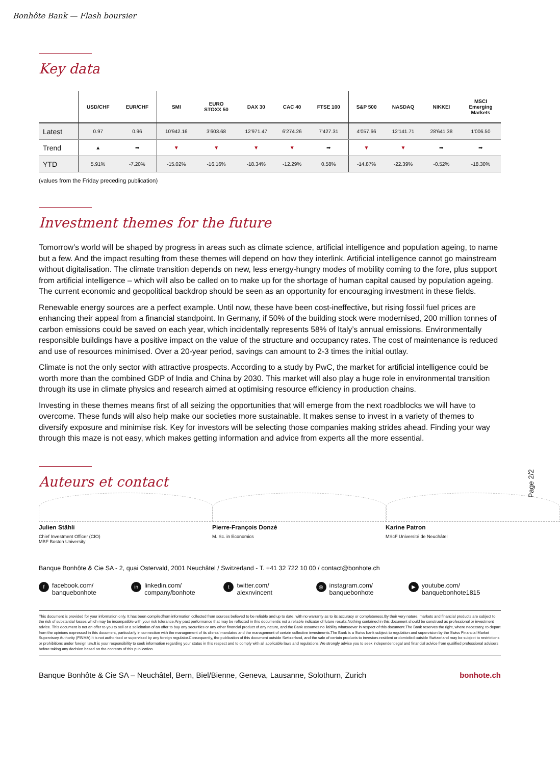Bonhôte Bank — Flash boursier
Key data
| | USD/CHF | EUR/CHF | SMI | EURO STOXX 50 | DAX 30 | CAC 40 | FTSE 100 | S&P 500 | NASDAQ | NIKKEI | MSCI Emerging Markets |
| --- | --- | --- | --- | --- | --- | --- | --- | --- | --- | --- | --- |
| Latest | 0.97 | 0.96 | 10'942.16 | 3'603.68 | 12'971.47 | 6'274.26 | 7'427.31 | 4'057.66 | 12'141.71 | 28'641.38 | 1'006.50 |
| Trend | ▲ | ➡ | ▼ | ▼ | ▼ | ▼ | ➡ | ▼ | ▼ | ➡ | ➡ |
| YTD | 5.91% | -7.20% | -15.02% | -16.16% | -18.34% | -12.29% | 0.58% | -14.87% | -22.39% | -0.52% | -18.30% |
(values from the Friday preceding publication)
Investment themes for the future
Tomorrow’s world will be shaped by progress in areas such as climate science, artificial intelligence and population ageing, to name but a few. And the impact resulting from these themes will depend on how they interlink. Artificial intelligence cannot go mainstream without digitalisation. The climate transition depends on new, less energy-hungry modes of mobility coming to the fore, plus support from artificial intelligence – which will also be called on to make up for the shortage of human capital caused by population ageing. The current economic and geopolitical backdrop should be seen as an opportunity for encouraging investment in these fields.
Renewable energy sources are a perfect example. Until now, these have been cost-ineffective, but rising fossil fuel prices are enhancing their appeal from a financial standpoint. In Germany, if 50% of the building stock were modernised, 200 million tonnes of carbon emissions could be saved on each year, which incidentally represents 58% of Italy’s annual emissions. Environmentally responsible buildings have a positive impact on the value of the structure and occupancy rates. The cost of maintenance is reduced and use of resources minimised. Over a 20-year period, savings can amount to 2-3 times the initial outlay.
Climate is not the only sector with attractive prospects. According to a study by PwC, the market for artificial intelligence could be worth more than the combined GDP of India and China by 2030. This market will also play a huge role in environmental transition through its use in climate physics and research aimed at optimising resource efficiency in production chains.
Investing in these themes means first of all seizing the opportunities that will emerge from the next roadblocks we will have to overcome. These funds will also help make our societies more sustainable. It makes sense to invest in a variety of themes to diversify exposure and minimise risk. Key for investors will be selecting those companies making strides ahead. Finding your way through this maze is not easy, which makes getting information and advice from experts all the more essential.
Auteurs et contact
Julien Stähli
Chief Investment Officer (CIO)
MBF Boston University
Pierre-François Donzé
M. Sc. in Economics
Karine Patron
MScF Université de Neuchâtel
Banque Bonhôte & Cie SA - 2, quai Ostervald, 2001 Neuchâtel / Switzerland - T. +41 32 722 10 00 / contact@bonhote.ch
ffacebook.com/
banquebonhote
in linkedin.com/
company/bonhote
ttwitter.com/
alexnvincent
◎ instagram.com/
banquebonhote
▶ youtube.com/
banquebonhote1815
This document is provided for your information only. It has been compiledfrom information collected from sources believed to be reliable and up to date, with no warranty as to its accuracy or completeness.By their very nature, markets and financial products are subject to the risk of substantial losses which may be incompatible with your risk tolerance.Any past performance that may be reflected in this documentis not a reliable indicator of future results.Nothing contained in this document should be construed as professional or investment advice. This document is not an offer to you to sell or a solicitation of an offer to buy any securities or any other financial product of any nature, and the Bank assumes no liability whatsoever in respect of this document.The Bank reserves the right, where necessary, to depart from the opinions expressed in this document, particularly in connection with the management of its clients’ mandates and the management of certain collective investments.The Bank is a Swiss bank subject to regulation and supervision by the Swiss Financial Market Supervisory Authority (FINMA).It is not authorised or supervised by any foreign regulator.Consequently, the publication of this document outside Switzerland, and the sale of certain products to investors resident or domiciled outside Switzerland may be subject to restrictions or prohibitions under foreign law.It is your responsibility to seek information regarding your status in this respect and to comply with all applicable laws and regulations.We strongly advise you to seek independentlegal and financial advice from qualified professional advisers before taking any decision based on the contents of this publication.
Banque Bonhôte & Cie SA – Neuchâtel, Bern, Biel/Bienne, Geneva, Lausanne, Solothurn, Zurich bonhote.ch
Page 2/2